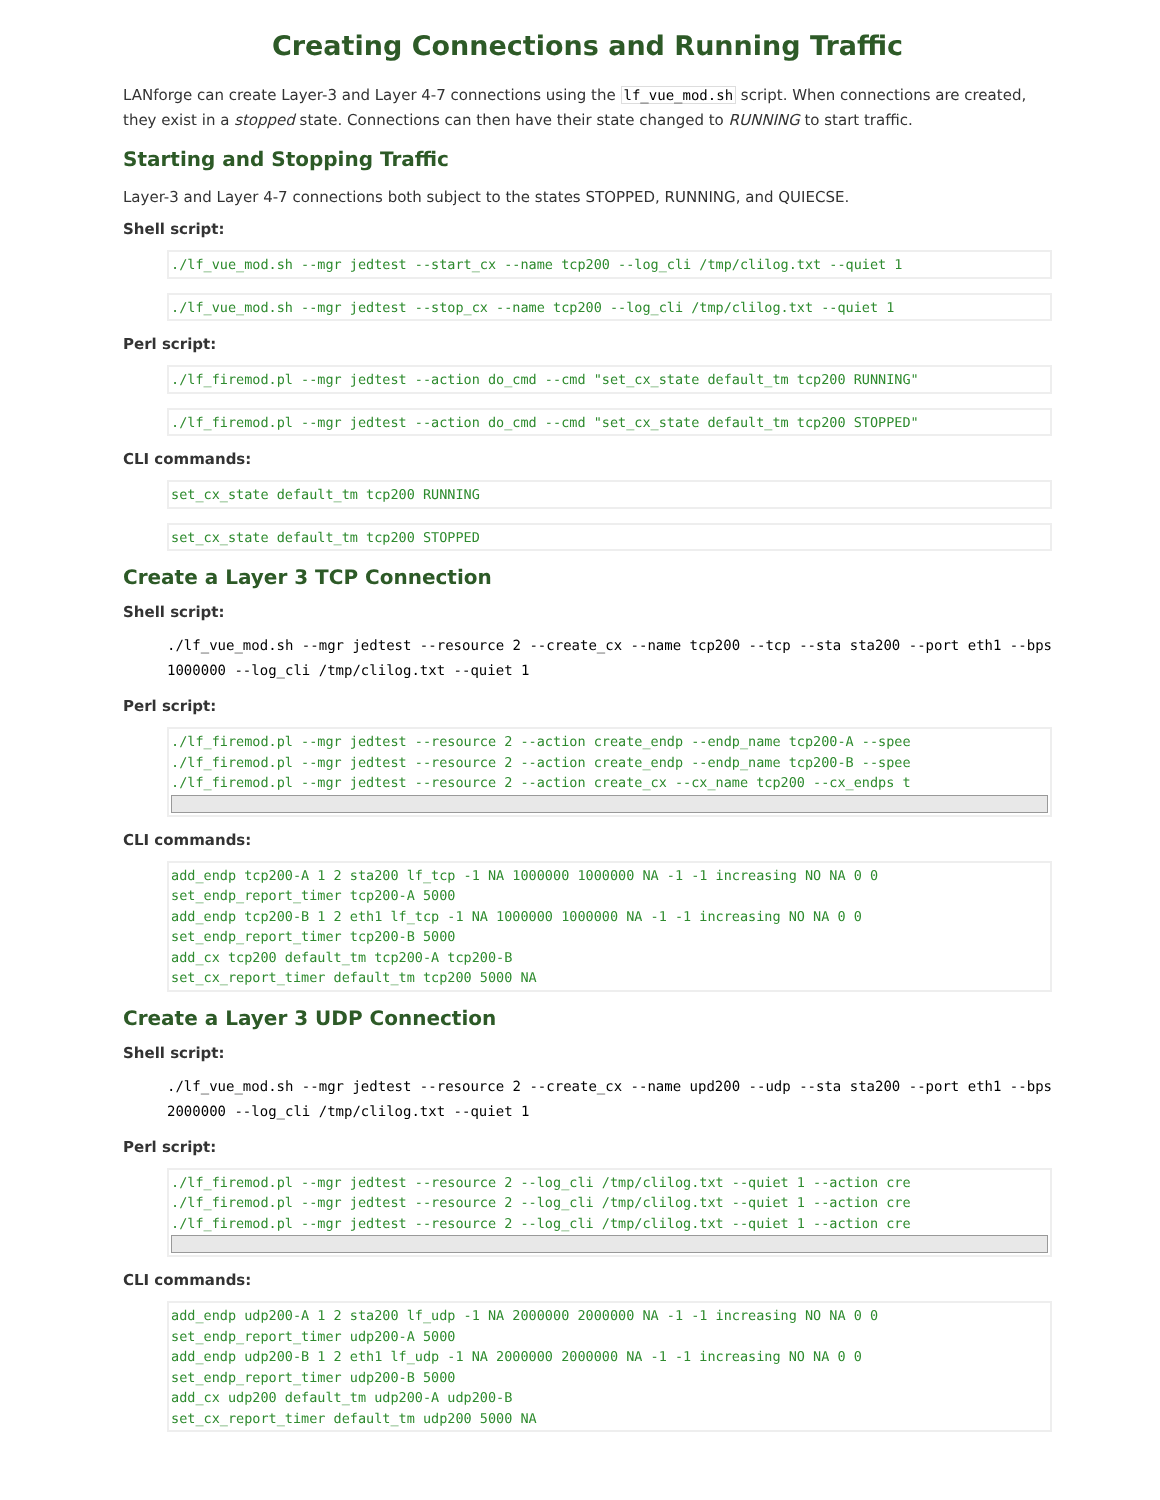Creating Connections and Running Traffic
LANforge can create Layer-3 and Layer 4-7 connections using the lf_vue_mod.sh script. When connections are created, they exist in a stopped state. Connections can then have their state changed to RUNNING to start traffic.
Starting and Stopping Traffic
Layer-3 and Layer 4-7 connections both subject to the states STOPPED, RUNNING, and QUIECSE.
Shell script:
./lf_vue_mod.sh --mgr jedtest --start_cx --name tcp200 --log_cli /tmp/clilog.txt --quiet 1
./lf_vue_mod.sh --mgr jedtest --stop_cx --name tcp200 --log_cli /tmp/clilog.txt --quiet 1
Perl script:
./lf_firemod.pl --mgr jedtest --action do_cmd --cmd "set_cx_state default_tm tcp200 RUNNING"
./lf_firemod.pl --mgr jedtest --action do_cmd --cmd "set_cx_state default_tm tcp200 STOPPED"
CLI commands:
set_cx_state default_tm tcp200 RUNNING
set_cx_state default_tm tcp200 STOPPED
Create a Layer 3 TCP Connection
Shell script:
./lf_vue_mod.sh --mgr jedtest --resource 2 --create_cx --name tcp200 --tcp --sta sta200 --port eth1 --bps 1000000 --log_cli /tmp/clilog.txt --quiet 1
Perl script:
./lf_firemod.pl --mgr jedtest --resource 2 --action create_endp --endp_name tcp200-A --spee
./lf_firemod.pl --mgr jedtest --resource 2 --action create_endp --endp_name tcp200-B --spee
./lf_firemod.pl --mgr jedtest --resource 2 --action create_cx --cx_name tcp200 --cx_endps t
CLI commands:
add_endp tcp200-A 1 2 sta200 lf_tcp -1 NA 1000000 1000000 NA -1 -1 increasing NO NA 0 0
set_endp_report_timer tcp200-A 5000
add_endp tcp200-B 1 2 eth1 lf_tcp -1 NA 1000000 1000000 NA -1 -1 increasing NO NA 0 0
set_endp_report_timer tcp200-B 5000
add_cx tcp200 default_tm tcp200-A tcp200-B
set_cx_report_timer default_tm tcp200 5000 NA
Create a Layer 3 UDP Connection
Shell script:
./lf_vue_mod.sh --mgr jedtest --resource 2 --create_cx --name upd200 --udp --sta sta200 --port eth1 --bps 2000000 --log_cli /tmp/clilog.txt --quiet 1
Perl script:
./lf_firemod.pl --mgr jedtest --resource 2 --log_cli /tmp/clilog.txt --quiet 1 --action cre
./lf_firemod.pl --mgr jedtest --resource 2 --log_cli /tmp/clilog.txt --quiet 1 --action cre
./lf_firemod.pl --mgr jedtest --resource 2 --log_cli /tmp/clilog.txt --quiet 1 --action cre
CLI commands:
add_endp udp200-A 1 2 sta200 lf_udp -1 NA 2000000 2000000 NA -1 -1 increasing NO NA 0 0
set_endp_report_timer udp200-A 5000
add_endp udp200-B 1 2 eth1 lf_udp -1 NA 2000000 2000000 NA -1 -1 increasing NO NA 0 0
set_endp_report_timer udp200-B 5000
add_cx udp200 default_tm udp200-A udp200-B
set_cx_report_timer default_tm udp200 5000 NA